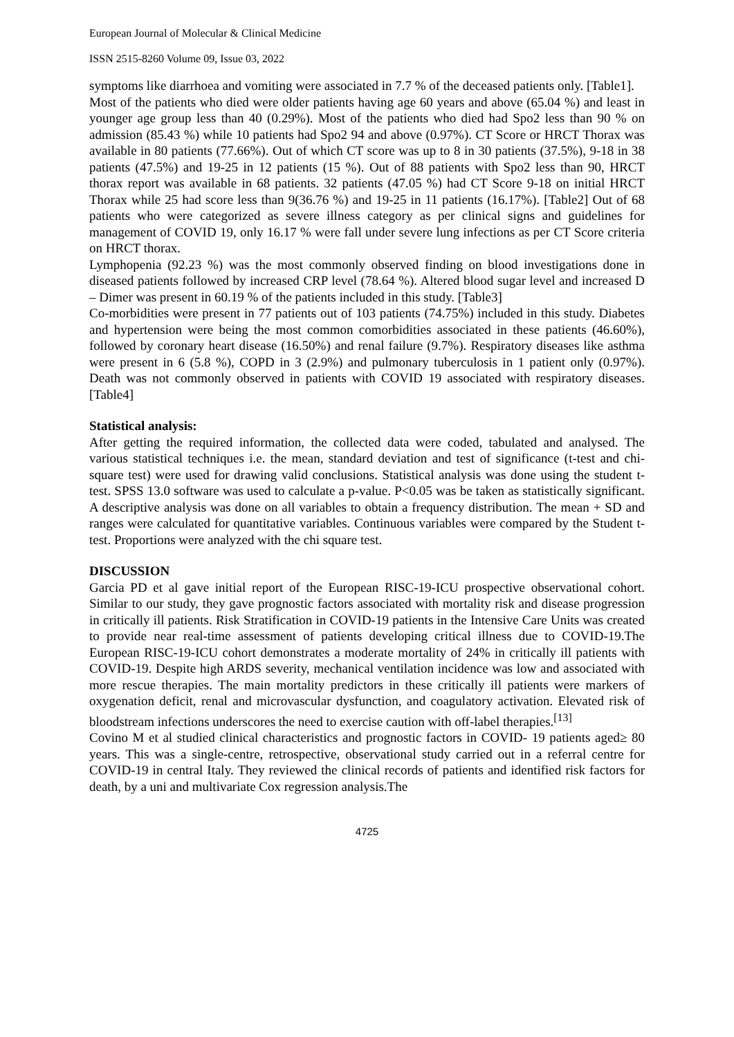European Journal of Molecular & Clinical Medicine
ISSN 2515-8260 Volume 09, Issue 03, 2022
symptoms like diarrhoea and vomiting were associated in 7.7 % of the deceased patients only. [Table1].
Most of the patients who died were older patients having age 60 years and above (65.04 %) and least in younger age group less than 40 (0.29%). Most of the patients who died had Spo2 less than 90 % on admission (85.43 %) while 10 patients had Spo2 94 and above (0.97%). CT Score or HRCT Thorax was available in 80 patients (77.66%). Out of which CT score was up to 8 in 30 patients (37.5%), 9-18 in 38 patients (47.5%) and 19-25 in 12 patients (15 %). Out of 88 patients with Spo2 less than 90, HRCT thorax report was available in 68 patients. 32 patients (47.05 %) had CT Score 9-18 on initial HRCT Thorax while 25 had score less than 9(36.76 %) and 19-25 in 11 patients (16.17%). [Table2] Out of 68 patients who were categorized as severe illness category as per clinical signs and guidelines for management of COVID 19, only 16.17 % were fall under severe lung infections as per CT Score criteria on HRCT thorax.
Lymphopenia (92.23 %) was the most commonly observed finding on blood investigations done in diseased patients followed by increased CRP level (78.64 %). Altered blood sugar level and increased D – Dimer was present in 60.19 % of the patients included in this study. [Table3]
Co-morbidities were present in 77 patients out of 103 patients (74.75%) included in this study. Diabetes and hypertension were being the most common comorbidities associated in these patients (46.60%), followed by coronary heart disease (16.50%) and renal failure (9.7%). Respiratory diseases like asthma were present in 6 (5.8 %), COPD in 3 (2.9%) and pulmonary tuberculosis in 1 patient only (0.97%). Death was not commonly observed in patients with COVID 19 associated with respiratory diseases. [Table4]
Statistical analysis:
After getting the required information, the collected data were coded, tabulated and analysed. The various statistical techniques i.e. the mean, standard deviation and test of significance (t-test and chi-square test) were used for drawing valid conclusions. Statistical analysis was done using the student t-test. SPSS 13.0 software was used to calculate a p-value. P<0.05 was be taken as statistically significant. A descriptive analysis was done on all variables to obtain a frequency distribution. The mean + SD and ranges were calculated for quantitative variables. Continuous variables were compared by the Student t-test. Proportions were analyzed with the chi square test.
DISCUSSION
Garcia PD et al gave initial report of the European RISC-19-ICU prospective observational cohort. Similar to our study, they gave prognostic factors associated with mortality risk and disease progression in critically ill patients. Risk Stratification in COVID-19 patients in the Intensive Care Units was created to provide near real-time assessment of patients developing critical illness due to COVID-19.The European RISC-19-ICU cohort demonstrates a moderate mortality of 24% in critically ill patients with COVID-19. Despite high ARDS severity, mechanical ventilation incidence was low and associated with more rescue therapies. The main mortality predictors in these critically ill patients were markers of oxygenation deficit, renal and microvascular dysfunction, and coagulatory activation. Elevated risk of bloodstream infections underscores the need to exercise caution with off-label therapies.<sup>[13]</sup>
Covino M et al studied clinical characteristics and prognostic factors in COVID‐ 19 patients aged≥ 80 years. This was a single‐centre, retrospective, observational study carried out in a referral centre for COVID‐19 in central Italy. They reviewed the clinical records of patients and identified risk factors for death, by a uni and multivariate Cox regression analysis.The
4725